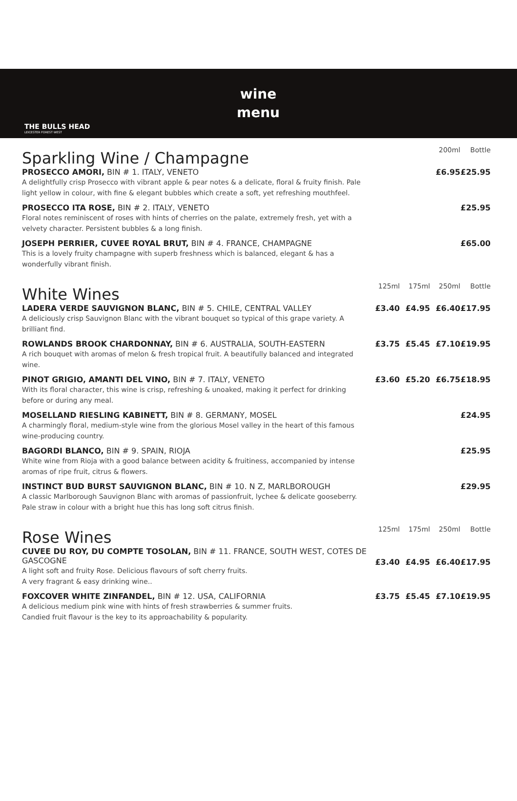THE BULLS HEAD
LEICESTER FOREST WEST
wine
menu
| Sparkling Wine / Champagne | | | 200ml | Bottle |
| PROSECCO AMORI, BIN # 1. ITALY, VENETO A delightfully crisp Prosecco with vibrant apple & pear notes & a delicate, floral & fruity finish. Pale light yellow in colour, with fine & elegant bubbles which create a soft, yet refreshing mouthfeel. | | | £6.95 | £25.95 |
| PROSECCO ITA ROSE, BIN # 2. ITALY, VENETO Floral notes reminiscent of roses with hints of cherries on the palate, extremely fresh, yet with a velvety character. Persistent bubbles & a long finish. | | | | £25.95 |
| JOSEPH PERRIER, CUVEE ROYAL BRUT, BIN # 4. FRANCE, CHAMPAGNE This is a lovely fruity champagne with superb freshness which is balanced, elegant & has a wonderfully vibrant finish. | | | | £65.00 |
| White Wines | 125ml | 175ml | 250ml | Bottle |
| LADERA VERDE SAUVIGNON BLANC, BIN # 5. CHILE, CENTRAL VALLEY A deliciously crisp Sauvignon Blanc with the vibrant bouquet so typical of this grape variety. A brilliant find. | £3.40 | £4.95 | £6.40 | £17.95 |
| ROWLANDS BROOK CHARDONNAY, BIN # 6. AUSTRALIA, SOUTH-EASTERN A rich bouquet with aromas of melon & fresh tropical fruit. A beautifully balanced and integrated wine. | £3.75 | £5.45 | £7.10 | £19.95 |
| PINOT GRIGIO, AMANTI DEL VINO, BIN # 7. ITALY, VENETO With its floral character, this wine is crisp, refreshing & unoaked, making it perfect for drinking before or during any meal. | £3.60 | £5.20 | £6.75 | £18.95 |
| MOSELLAND RIESLING KABINETT, BIN # 8. GERMANY, MOSEL A charmingly floral, medium-style wine from the glorious Mosel valley in the heart of this famous wine-producing country. | | | | £24.95 |
| BAGORDI BLANCO, BIN # 9. SPAIN, RIOJA White wine from Rioja with a good balance between acidity & fruitiness, accompanied by intense aromas of ripe fruit, citrus & flowers. | | | | £25.95 |
| INSTINCT BUD BURST SAUVIGNON BLANC, BIN # 10. N Z, MARLBOROUGH A classic Marlborough Sauvignon Blanc with aromas of passionfruit, lychee & delicate gooseberry. Pale straw in colour with a bright hue this has long soft citrus finish. | | | | £29.95 |
| Rose Wines | 125ml | 175ml | 250ml | Bottle |
| CUVEE DU ROY, DU COMPTE TOSOLAN, BIN # 11. FRANCE, SOUTH WEST, COTES DE GASCOGNE A light soft and fruity Rose. Delicious flavours of soft cherry fruits. A very fragrant & easy drinking wine.. | £3.40 | £4.95 | £6.40 | £17.95 |
| FOXCOVER WHITE ZINFANDEL, BIN # 12. USA, CALIFORNIA A delicious medium pink wine with hints of fresh strawberries & summer fruits. Candied fruit flavour is the key to its approachability & popularity. | £3.75 | £5.45 | £7.10 | £19.95 |